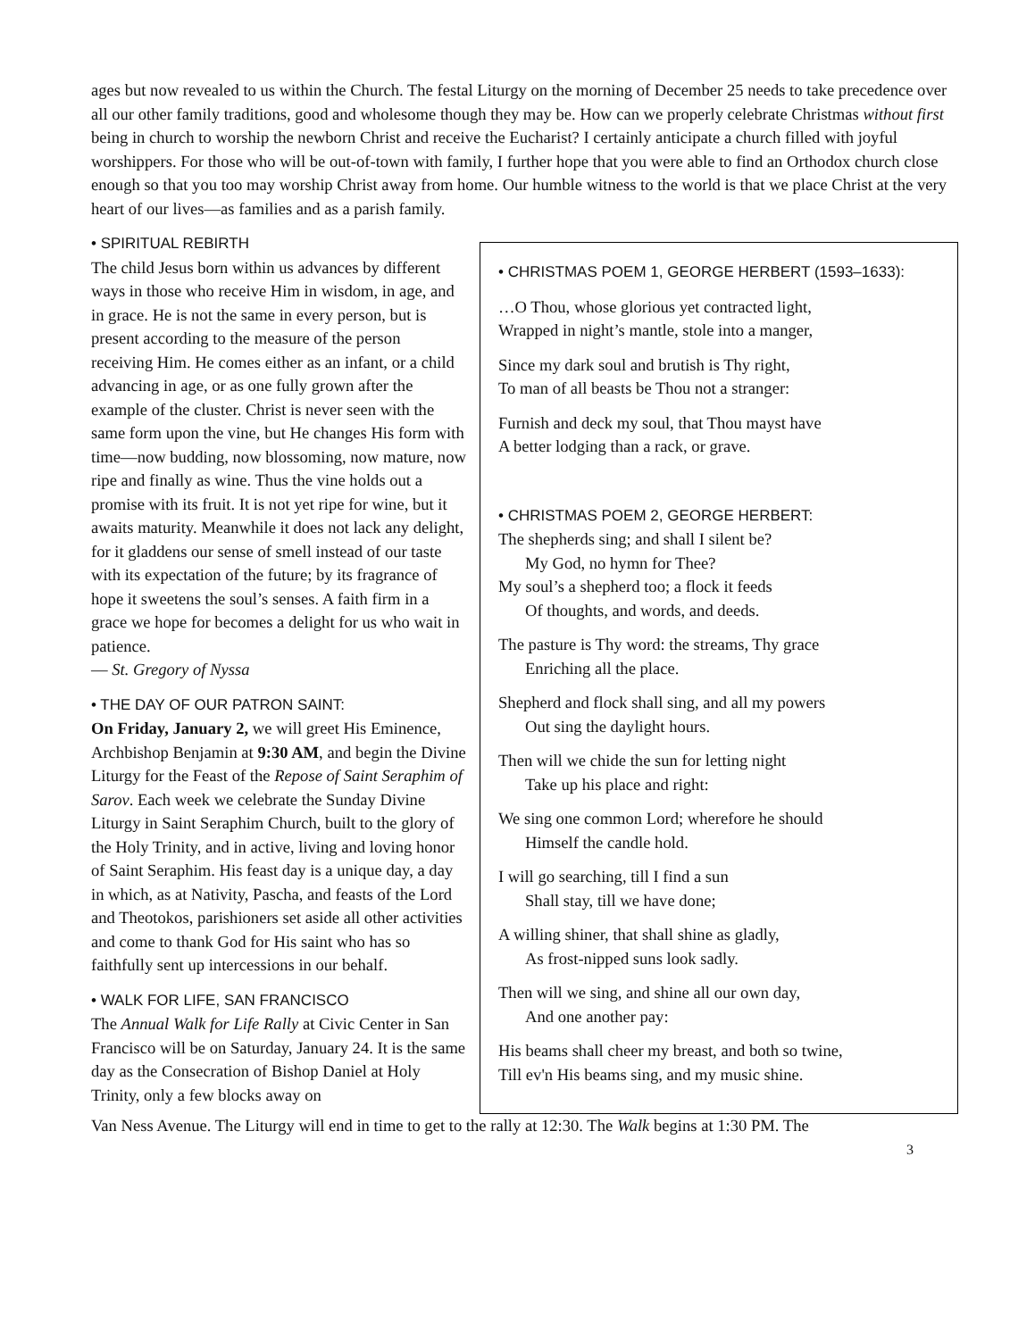ages but now revealed to us within the Church. The festal Liturgy on the morning of December 25 needs to take precedence over all our other family traditions, good and wholesome though they may be. How can we properly celebrate Christmas without first being in church to worship the newborn Christ and receive the Eucharist? I certainly anticipate a church filled with joyful worshippers. For those who will be out-of-town with family, I further hope that you were able to find an Orthodox church close enough so that you too may worship Christ away from home. Our humble witness to the world is that we place Christ at the very heart of our lives—as families and as a parish family.
• SPIRITUAL REBIRTH
The child Jesus born within us advances by different ways in those who receive Him in wisdom, in age, and in grace. He is not the same in every person, but is present according to the measure of the person receiving Him. He comes either as an infant, or a child advancing in age, or as one fully grown after the example of the cluster. Christ is never seen with the same form upon the vine, but He changes His form with time—now budding, now blossoming, now mature, now ripe and finally as wine. Thus the vine holds out a promise with its fruit. It is not yet ripe for wine, but it awaits maturity. Meanwhile it does not lack any delight, for it gladdens our sense of smell instead of our taste with its expectation of the future; by its fragrance of hope it sweetens the soul’s senses. A faith firm in a grace we hope for becomes a delight for us who wait in patience.
— St. Gregory of Nyssa
• THE DAY OF OUR PATRON SAINT:
On Friday, January 2, we will greet His Eminence, Archbishop Benjamin at 9:30 AM, and begin the Divine Liturgy for the Feast of the Repose of Saint Seraphim of Sarov. Each week we celebrate the Sunday Divine Liturgy in Saint Seraphim Church, built to the glory of the Holy Trinity, and in active, living and loving honor of Saint Seraphim. His feast day is a unique day, a day in which, as at Nativity, Pascha, and feasts of the Lord and Theotokos, parishioners set aside all other activities and come to thank God for His saint who has so faithfully sent up intercessions in our behalf.
• WALK FOR LIFE, SAN FRANCISCO
The Annual Walk for Life Rally at Civic Center in San Francisco will be on Saturday, January 24. It is the same day as the Consecration of Bishop Daniel at Holy Trinity, only a few blocks away on
• CHRISTMAS POEM 1, GEORGE HERBERT (1593–1633):
…O Thou, whose glorious yet contracted light,
Wrapped in night’s mantle, stole into a manger,
Since my dark soul and brutish is Thy right,
To man of all beasts be Thou not a stranger:
Furnish and deck my soul, that Thou mayst have
A better lodging than a rack, or grave.
• CHRISTMAS POEM 2, GEORGE HERBERT:
The shepherds sing; and shall I silent be?
My God, no hymn for Thee?
My soul’s a shepherd too; a flock it feeds
Of thoughts, and words, and deeds.
The pasture is Thy word: the streams, Thy grace
Enriching all the place.
Shepherd and flock shall sing, and all my powers
Out sing the daylight hours.
Then will we chide the sun for letting night
Take up his place and right:
We sing one common Lord; wherefore he should
Himself the candle hold.
I will go searching, till I find a sun
Shall stay, till we have done;
A willing shiner, that shall shine as gladly,
As frost-nipped suns look sadly.
Then will we sing, and shine all our own day,
And one another pay:
His beams shall cheer my breast, and both so twine,
Till ev'n His beams sing, and my music shine.
Van Ness Avenue. The Liturgy will end in time to get to the rally at 12:30. The Walk begins at 1:30 PM. The
3